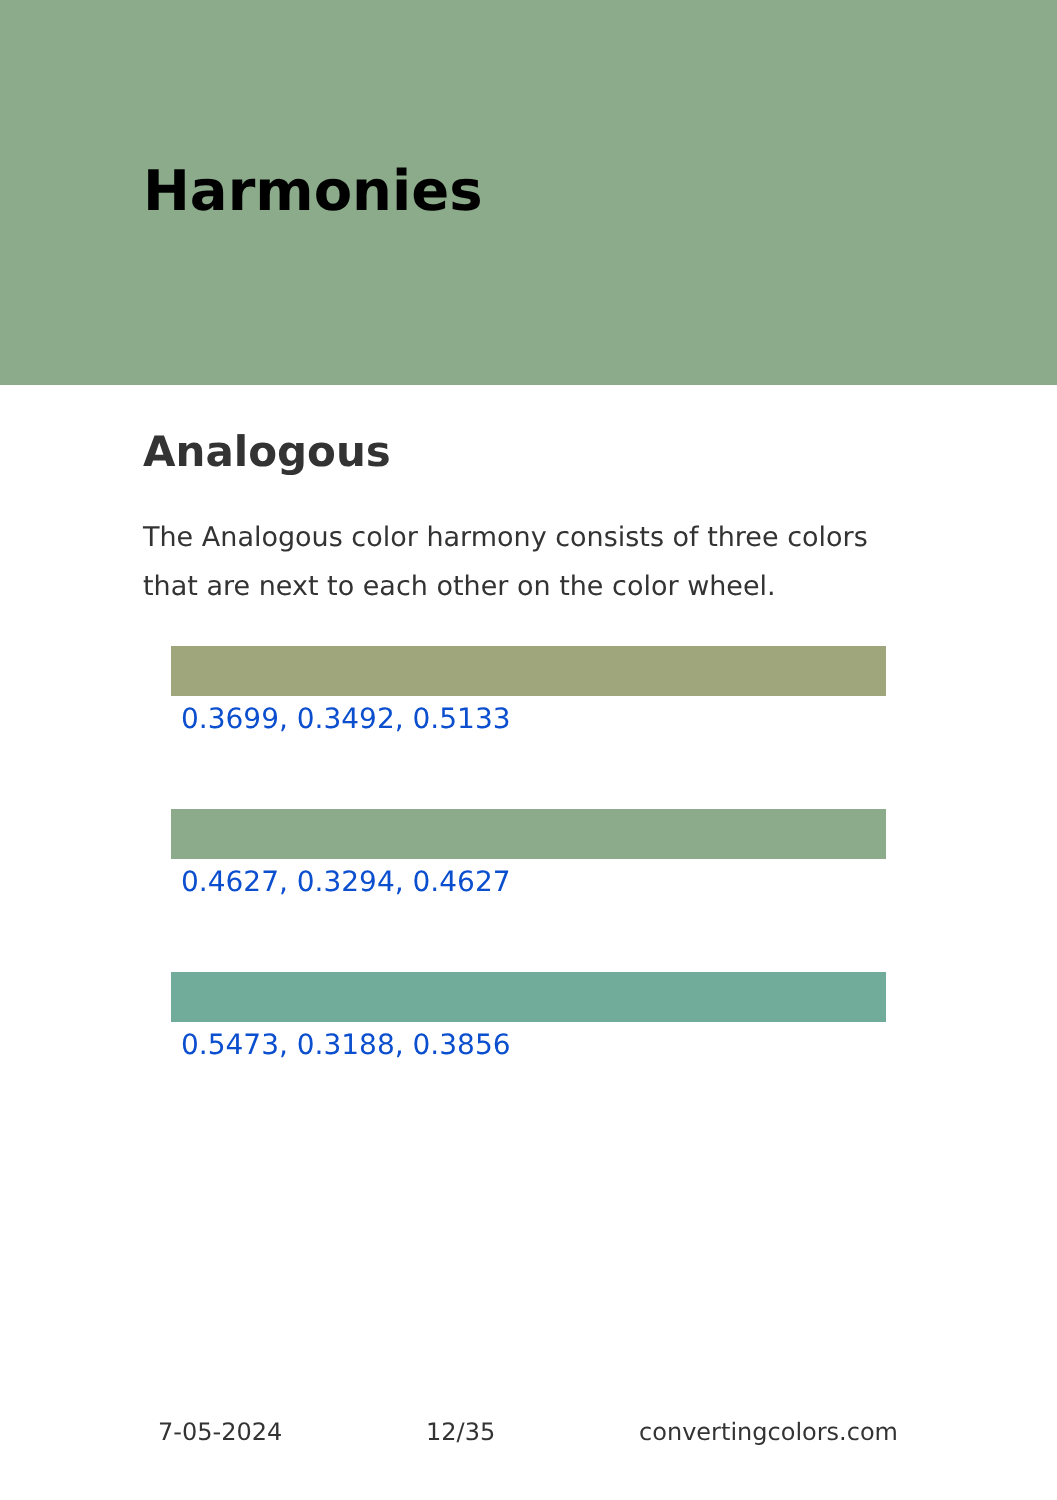Harmonies
Analogous
The Analogous color harmony consists of three colors that are next to each other on the color wheel.
0.3699, 0.3492, 0.5133
0.4627, 0.3294, 0.4627
0.5473, 0.3188, 0.3856
7-05-2024 12/35 convertingcolors.com